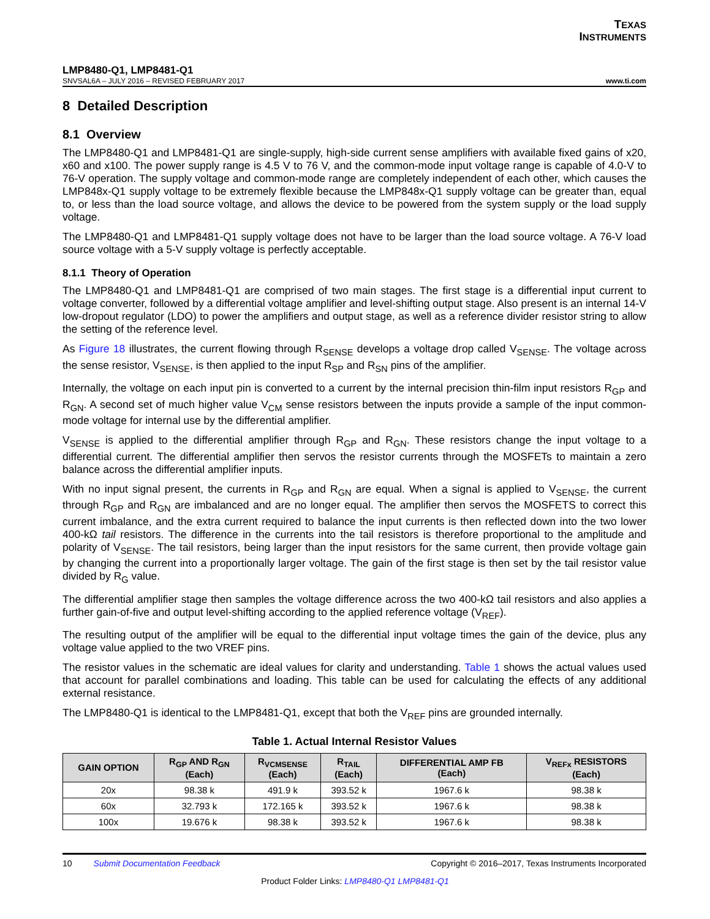TEXAS
INSTRUMENTS
LMP8480-Q1, LMP8481-Q1
SNVSAL6A – JULY 2016 – REVISED FEBRUARY 2017 www.ti.com
8 Detailed Description
8.1 Overview
The LMP8480-Q1 and LMP8481-Q1 are single-supply, high-side current sense amplifiers with available fixed gains of x20, x60 and x100. The power supply range is 4.5 V to 76 V, and the common-mode input voltage range is capable of 4.0-V to 76-V operation. The supply voltage and common-mode range are completely independent of each other, which causes the LMP848x-Q1 supply voltage to be extremely flexible because the LMP848x-Q1 supply voltage can be greater than, equal to, or less than the load source voltage, and allows the device to be powered from the system supply or the load supply voltage.
The LMP8480-Q1 and LMP8481-Q1 supply voltage does not have to be larger than the load source voltage. A 76-V load source voltage with a 5-V supply voltage is perfectly acceptable.
8.1.1 Theory of Operation
The LMP8480-Q1 and LMP8481-Q1 are comprised of two main stages. The first stage is a differential input current to voltage converter, followed by a differential voltage amplifier and level-shifting output stage. Also present is an internal 14-V low-dropout regulator (LDO) to power the amplifiers and output stage, as well as a reference divider resistor string to allow the setting of the reference level.
As Figure 18 illustrates, the current flowing through R<sub>SENSE</sub> develops a voltage drop called V<sub>SENSE</sub>. The voltage across the sense resistor, V<sub>SENSE</sub>, is then applied to the input R<sub>SP</sub> and R<sub>SN</sub> pins of the amplifier.
Internally, the voltage on each input pin is converted to a current by the internal precision thin-film input resistors R<sub>GP</sub> and R<sub>GN</sub>. A second set of much higher value V<sub>CM</sub> sense resistors between the inputs provide a sample of the input common-mode voltage for internal use by the differential amplifier.
V<sub>SENSE</sub> is applied to the differential amplifier through R<sub>GP</sub> and R<sub>GN</sub>. These resistors change the input voltage to a differential current. The differential amplifier then servos the resistor currents through the MOSFETs to maintain a zero balance across the differential amplifier inputs.
With no input signal present, the currents in R<sub>GP</sub> and R<sub>GN</sub> are equal. When a signal is applied to V<sub>SENSE</sub>, the current through R<sub>GP</sub> and R<sub>GN</sub> are imbalanced and are no longer equal. The amplifier then servos the MOSFETS to correct this current imbalance, and the extra current required to balance the input currents is then reflected down into the two lower 400-kΩ tail resistors. The difference in the currents into the tail resistors is therefore proportional to the amplitude and polarity of V<sub>SENSE</sub>. The tail resistors, being larger than the input resistors for the same current, then provide voltage gain by changing the current into a proportionally larger voltage. The gain of the first stage is then set by the tail resistor value divided by R<sub>G</sub> value.
The differential amplifier stage then samples the voltage difference across the two 400-kΩ tail resistors and also applies a further gain-of-five and output level-shifting according to the applied reference voltage (V<sub>REF</sub>).
The resulting output of the amplifier will be equal to the differential input voltage times the gain of the device, plus any voltage value applied to the two VREF pins.
The resistor values in the schematic are ideal values for clarity and understanding. Table 1 shows the actual values used that account for parallel combinations and loading. This table can be used for calculating the effects of any additional external resistance.
The LMP8480-Q1 is identical to the LMP8481-Q1, except that both the V<sub>REF</sub> pins are grounded internally.
Table 1. Actual Internal Resistor Values
| GAIN OPTION | R<sub>GP</sub> AND R<sub>GN</sub> (Each) | R<sub>VCMSENSE</sub> (Each) | R<sub>TAIL</sub> (Each) | DIFFERENTIAL AMP FB (Each) | V<sub>REFx</sub> RESISTORS (Each) |
| --- | --- | --- | --- | --- | --- |
| 20x | 98.38 k | 491.9 k | 393.52 k | 1967.6 k | 98.38 k |
| 60x | 32.793 k | 172.165 k | 393.52 k | 1967.6 k | 98.38 k |
| 100x | 19.676 k | 98.38 k | 393.52 k | 1967.6 k | 98.38 k |
10 Submit Documentation Feedback Copyright © 2016–2017, Texas Instruments Incorporated
Product Folder Links: LMP8480-Q1 LMP8481-Q1